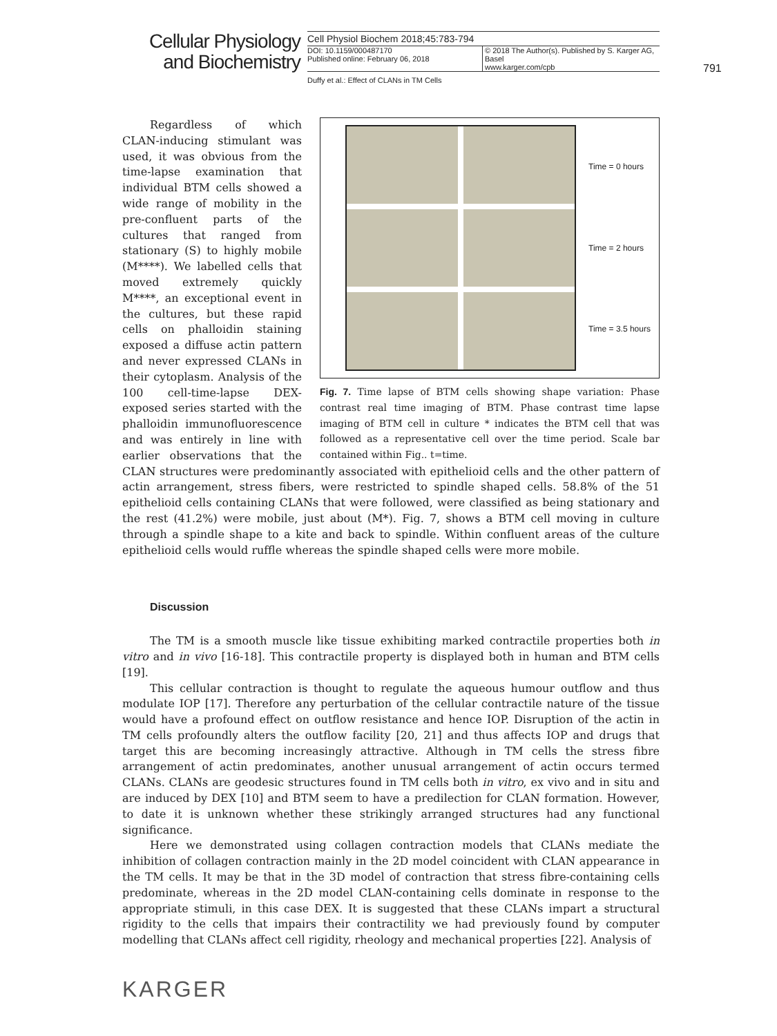Cellular Physiology
and Biochemistry
Cell Physiol Biochem 2018;45:783-794
DOI: 10.1159/000487170
Published online: February 06, 2018
© 2018 The Author(s). Published by S. Karger AG, Basel
www.karger.com/cpb
Duffy et al.: Effect of CLANs in TM Cells
791
Time = 0 hours
Time = 2 hours
Time = 3.5 hours
Fig. 7. Time lapse of BTM cells showing shape variation: Phase contrast real time imaging of BTM. Phase contrast time lapse imaging of BTM cell in culture * indicates the BTM cell that was followed as a representative cell over the time period. Scale bar contained within Fig.. t=time.
Regardless of which CLAN-inducing stimulant was used, it was obvious from the time-lapse examination that individual BTM cells showed a wide range of mobility in the pre-confluent parts of the cultures that ranged from stationary (S) to highly mobile (M****). We labelled cells that moved extremely quickly M****, an exceptional event in the cultures, but these rapid cells on phalloidin staining exposed a diffuse actin pattern and never expressed CLANs in their cytoplasm. Analysis of the 100 cell-time-lapse DEX-exposed series started with the phalloidin immunofluorescence and was entirely in line with earlier observations that the CLAN structures were predominantly associated with epithelioid cells and the other pattern of actin arrangement, stress fibers, were restricted to spindle shaped cells. 58.8% of the 51 epithelioid cells containing CLANs that were followed, were classified as being stationary and the rest (41.2%) were mobile, just about (M*). Fig. 7, shows a BTM cell moving in culture through a spindle shape to a kite and back to spindle. Within confluent areas of the culture epithelioid cells would ruffle whereas the spindle shaped cells were more mobile.
Discussion
The TM is a smooth muscle like tissue exhibiting marked contractile properties both in vitro and in vivo [16-18]. This contractile property is displayed both in human and BTM cells [19].
This cellular contraction is thought to regulate the aqueous humour outflow and thus modulate IOP [17]. Therefore any perturbation of the cellular contractile nature of the tissue would have a profound effect on outflow resistance and hence IOP. Disruption of the actin in TM cells profoundly alters the outflow facility [20, 21] and thus affects IOP and drugs that target this are becoming increasingly attractive. Although in TM cells the stress fibre arrangement of actin predominates, another unusual arrangement of actin occurs termed CLANs. CLANs are geodesic structures found in TM cells both in vitro, ex vivo and in situ and are induced by DEX [10] and BTM seem to have a predilection for CLAN formation. However, to date it is unknown whether these strikingly arranged structures had any functional significance.
Here we demonstrated using collagen contraction models that CLANs mediate the inhibition of collagen contraction mainly in the 2D model coincident with CLAN appearance in the TM cells. It may be that in the 3D model of contraction that stress fibre-containing cells predominate, whereas in the 2D model CLAN-containing cells dominate in response to the appropriate stimuli, in this case DEX. It is suggested that these CLANs impart a structural rigidity to the cells that impairs their contractility we had previously found by computer modelling that CLANs affect cell rigidity, rheology and mechanical properties [22]. Analysis of
KARGER